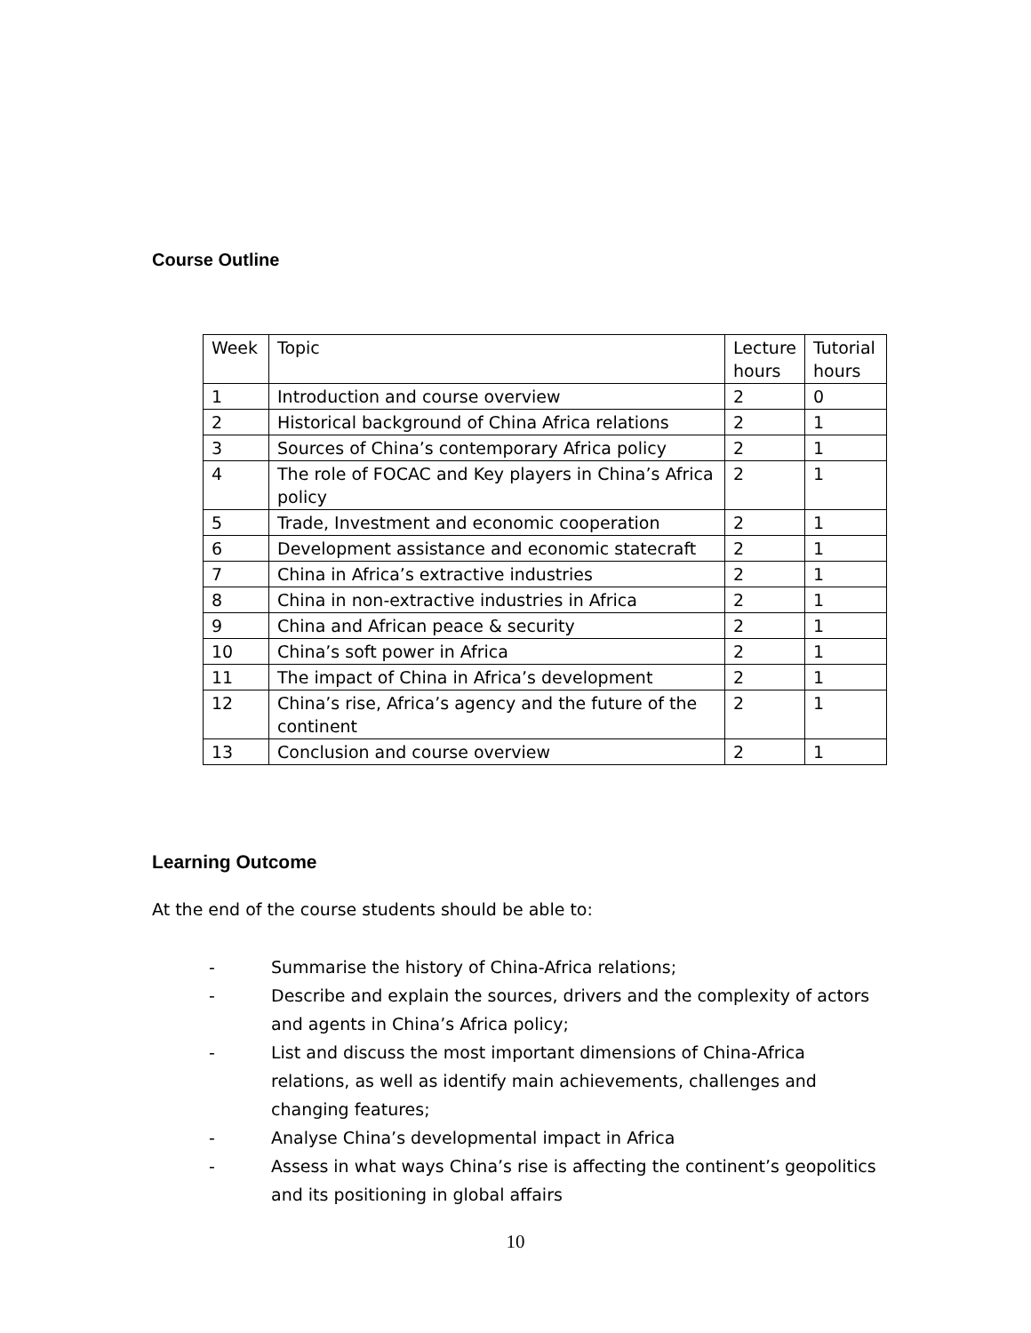Course Outline
| Week | Topic | Lecture hours | Tutorial hours |
| 1 | Introduction and course overview | 2 | 0 |
| 2 | Historical background of China Africa relations | 2 | 1 |
| 3 | Sources of China’s contemporary Africa policy | 2 | 1 |
| 4 | The role of FOCAC and Key players in China’s Africa policy | 2 | 1 |
| 5 | Trade, Investment and economic cooperation | 2 | 1 |
| 6 | Development assistance and economic statecraft | 2 | 1 |
| 7 | China in Africa’s extractive industries | 2 | 1 |
| 8 | China in non-extractive industries in Africa | 2 | 1 |
| 9 | China and African peace & security | 2 | 1 |
| 10 | China’s soft power in Africa | 2 | 1 |
| 11 | The impact of China in Africa’s development | 2 | 1 |
| 12 | China’s rise, Africa’s agency and the future of the continent | 2 | 1 |
| 13 | Conclusion and course overview | 2 | 1 |
Learning Outcome
At the end of the course students should be able to:
- Summarise the history of China-Africa relations;
- Describe and explain the sources, drivers and the complexity of actors and agents in China’s Africa policy;
- List and discuss the most important dimensions of China-Africa relations, as well as identify main achievements, challenges and changing features;
- Analyse China’s developmental impact in Africa
- Assess in what ways China’s rise is affecting the continent’s geopolitics and its positioning in global affairs
10